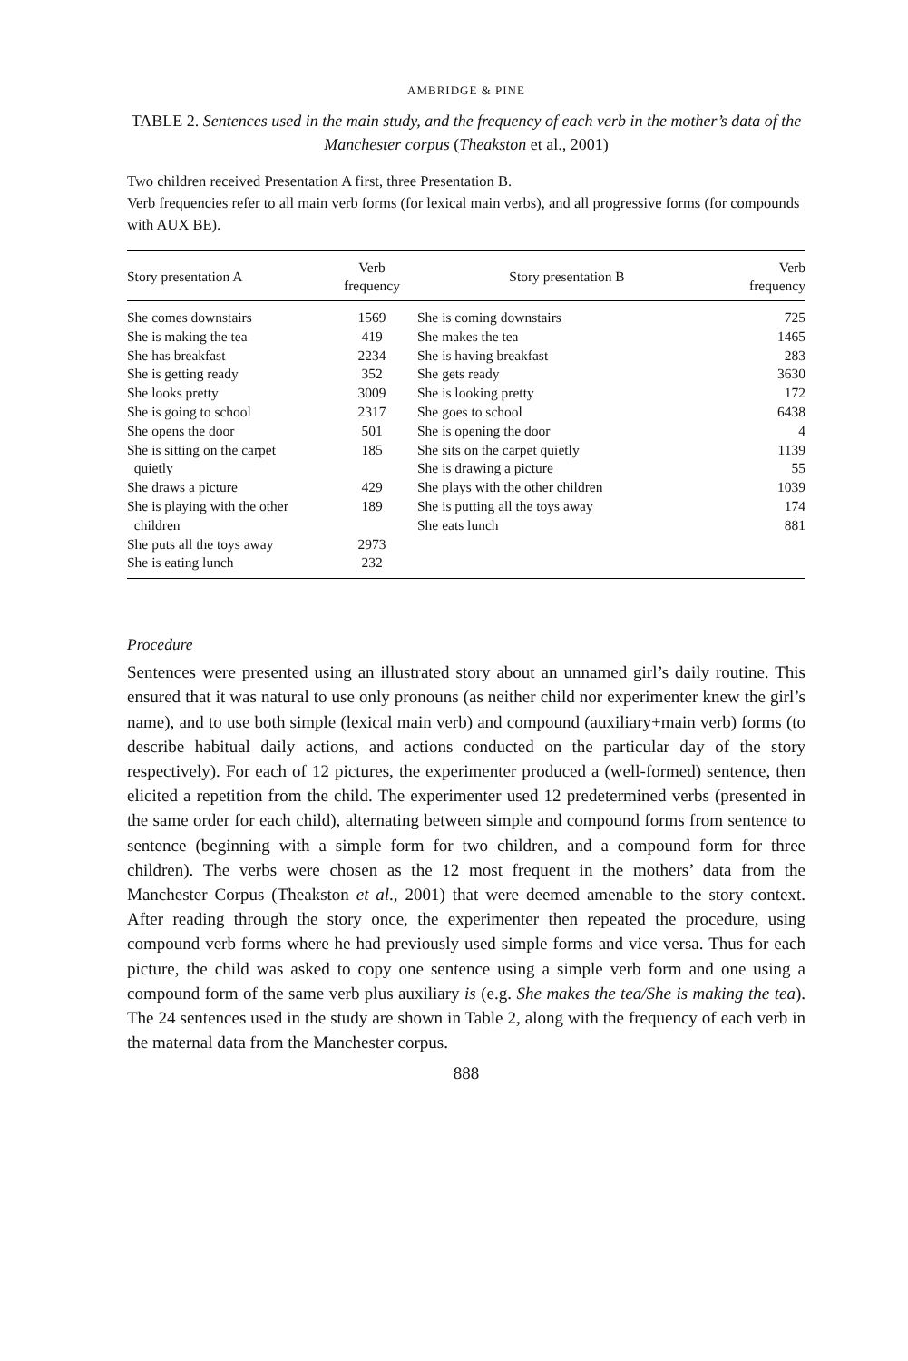AMBRIDGE & PINE
TABLE 2. Sentences used in the main study, and the frequency of each verb in the mother’s data of the Manchester corpus (Theakston et al., 2001)
Two children received Presentation A first, three Presentation B.
Verb frequencies refer to all main verb forms (for lexical main verbs), and all progressive forms (for compounds with AUX BE).
| Story presentation A | Verb frequency | Story presentation B | Verb frequency |
| --- | --- | --- | --- |
| She comes downstairs | 1569 | She is coming downstairs | 725 |
| She is making the tea | 419 | She makes the tea | 1465 |
| She has breakfast | 2234 | She is having breakfast | 283 |
| She is getting ready | 352 | She gets ready | 3630 |
| She looks pretty | 3009 | She is looking pretty | 172 |
| She is going to school | 2317 | She goes to school | 6438 |
| She opens the door | 501 | She is opening the door | 4 |
| She is sitting on the carpet quietly | 185 | She sits on the carpet quietly She is drawing a picture | 1139 55 |
| She draws a picture | 429 | She plays with the other children | 1039 |
| She is playing with the other children | 189 | She is putting all the toys away She eats lunch | 174 881 |
| She puts all the toys away | 2973 | | |
| She is eating lunch | 232 | | |
Procedure
Sentences were presented using an illustrated story about an unnamed girl’s daily routine. This ensured that it was natural to use only pronouns (as neither child nor experimenter knew the girl’s name), and to use both simple (lexical main verb) and compound (auxiliary+main verb) forms (to describe habitual daily actions, and actions conducted on the particular day of the story respectively). For each of 12 pictures, the experimenter produced a (well-formed) sentence, then elicited a repetition from the child. The experimenter used 12 predetermined verbs (presented in the same order for each child), alternating between simple and compound forms from sentence to sentence (beginning with a simple form for two children, and a compound form for three children). The verbs were chosen as the 12 most frequent in the mothers’ data from the Manchester Corpus (Theakston et al., 2001) that were deemed amenable to the story context. After reading through the story once, the experimenter then repeated the procedure, using compound verb forms where he had previously used simple forms and vice versa. Thus for each picture, the child was asked to copy one sentence using a simple verb form and one using a compound form of the same verb plus auxiliary is (e.g. She makes the tea/She is making the tea). The 24 sentences used in the study are shown in Table 2, along with the frequency of each verb in the maternal data from the Manchester corpus.
888